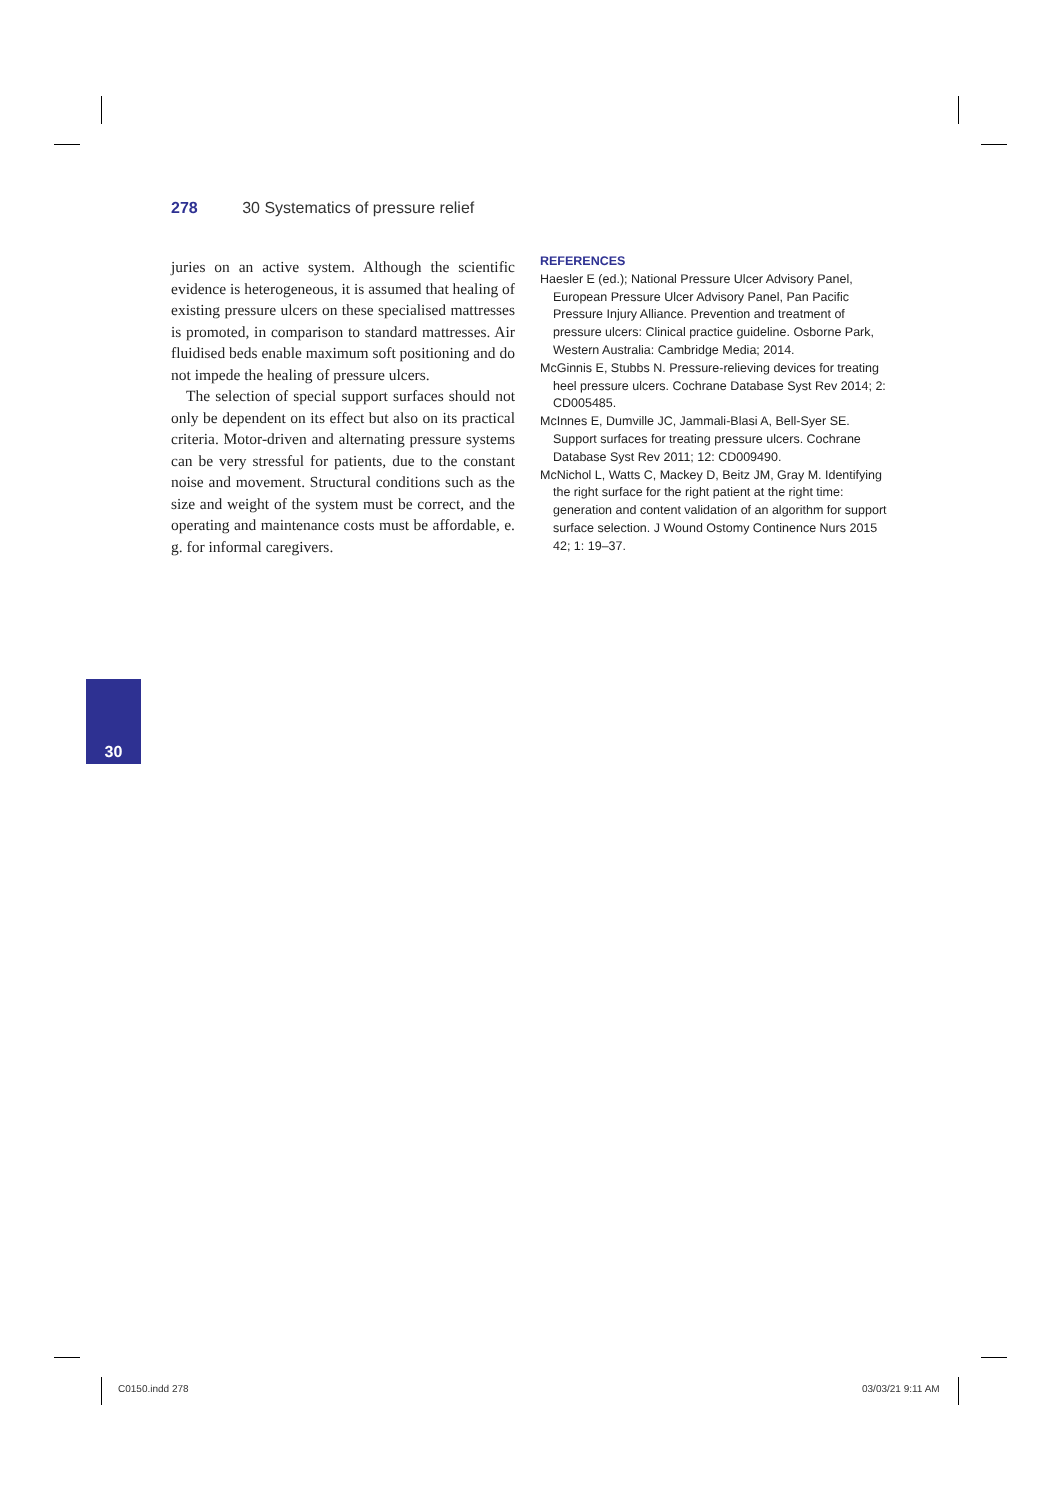278 30 Systematics of pressure relief
juries on an active system. Although the scientific evidence is heterogeneous, it is assumed that healing of existing pressure ulcers on these specialised mattresses is promoted, in comparison to standard mattresses. Air fluidised beds enable maximum soft positioning and do not impede the healing of pressure ulcers.
The selection of special support surfaces should not only be dependent on its effect but also on its practical criteria. Motor-driven and alternating pressure systems can be very stressful for patients, due to the constant noise and movement. Structural conditions such as the size and weight of the system must be correct, and the operating and maintenance costs must be affordable, e. g. for informal caregivers.
REFERENCES
Haesler E (ed.); National Pressure Ulcer Advisory Panel, European Pressure Ulcer Advisory Panel, Pan Pacific Pressure Injury Alliance. Prevention and treatment of pressure ulcers: Clinical practice guideline. Osborne Park, Western Australia: Cambridge Media; 2014.
McGinnis E, Stubbs N. Pressure-relieving devices for treating heel pressure ulcers. Cochrane Database Syst Rev 2014; 2: CD005485.
McInnes E, Dumville JC, Jammali-Blasi A, Bell-Syer SE. Support surfaces for treating pressure ulcers. Cochrane Database Syst Rev 2011; 12: CD009490.
McNichol L, Watts C, Mackey D, Beitz JM, Gray M. Identifying the right surface for the right patient at the right time: generation and content validation of an algorithm for support surface selection. J Wound Ostomy Continence Nurs 2015 42; 1: 19–37.
30
C0150.indd 278 03/03/21 9:11 AM